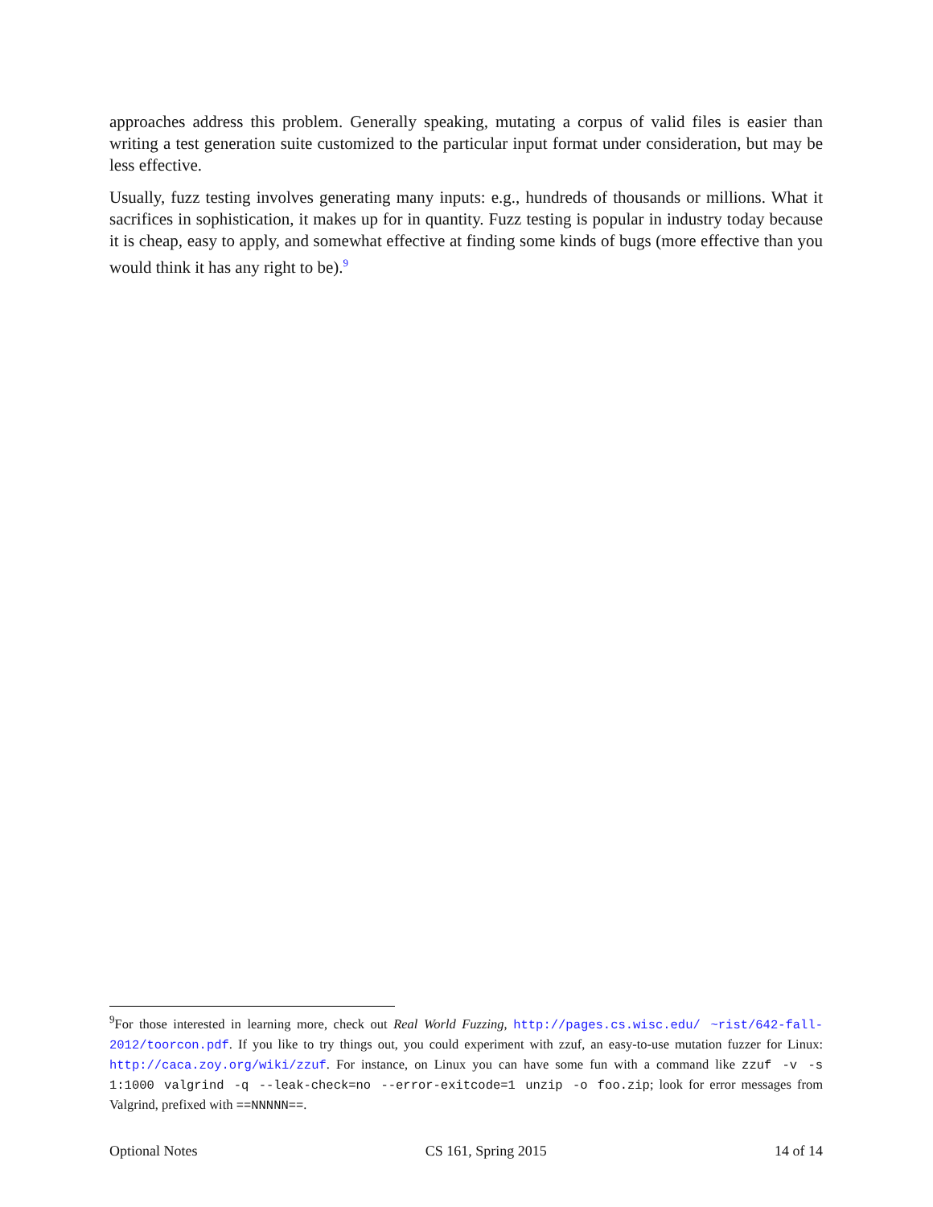approaches address this problem. Generally speaking, mutating a corpus of valid files is easier than writing a test generation suite customized to the particular input format under consideration, but may be less effective.
Usually, fuzz testing involves generating many inputs: e.g., hundreds of thousands or millions. What it sacrifices in sophistication, it makes up for in quantity. Fuzz testing is popular in industry today because it is cheap, easy to apply, and somewhat effective at finding some kinds of bugs (more effective than you would think it has any right to be).<sup>9</sup>
<sup>9</sup> For those interested in learning more, check out Real World Fuzzing, http://pages.cs.wisc.edu/ ~rist/642-fall-2012/toorcon.pdf. If you like to try things out, you could experiment with zzuf, an easy-to-use mutation fuzzer for Linux: http://caca.zoy.org/wiki/zzuf. For instance, on Linux you can have some fun with a command like zzuf -v -s 1:1000 valgrind -q --leak-check=no --error-exitcode=1 unzip -o foo.zip; look for error messages from Valgrind, prefixed with ==NNNNN==.
Optional Notes CS 161, Spring 2015 14 of 14